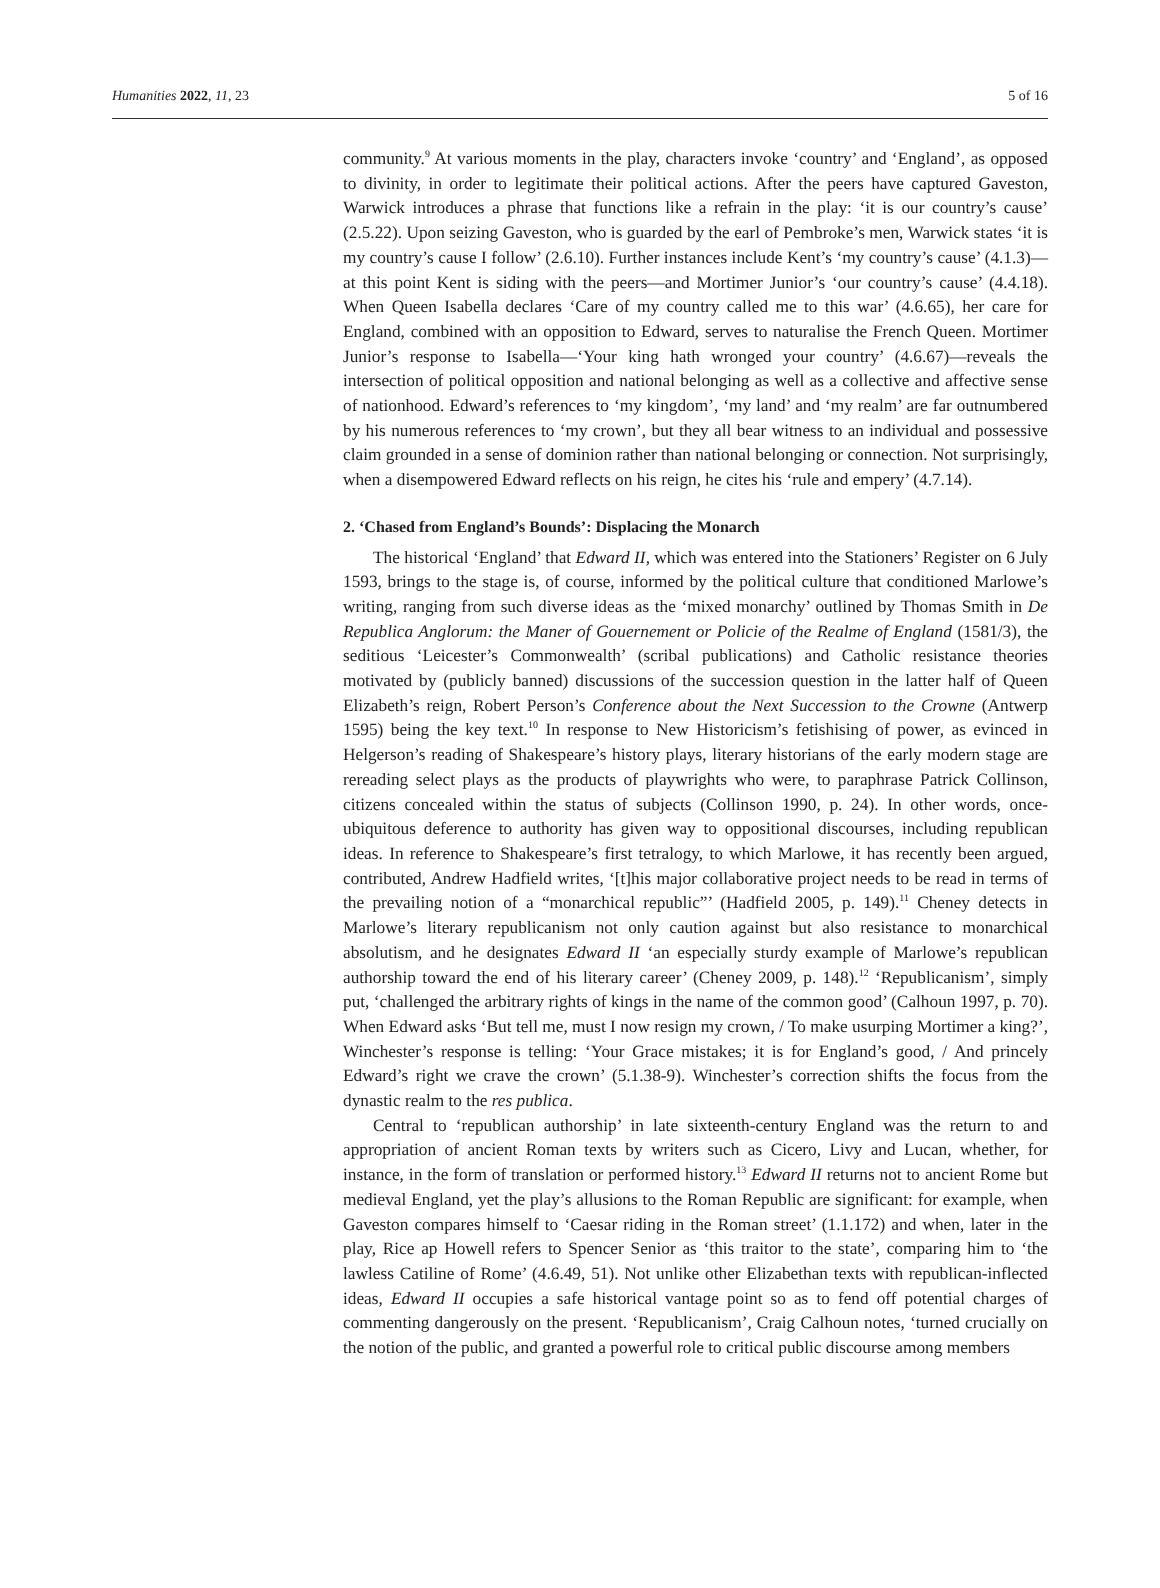Humanities 2022, 11, 23 5 of 16
community.<sup>9</sup> At various moments in the play, characters invoke ‘country’ and ‘England’, as opposed to divinity, in order to legitimate their political actions. After the peers have captured Gaveston, Warwick introduces a phrase that functions like a refrain in the play: ‘it is our country’s cause’ (2.5.22). Upon seizing Gaveston, who is guarded by the earl of Pembroke’s men, Warwick states ‘it is my country’s cause I follow’ (2.6.10). Further instances include Kent’s ‘my country’s cause’ (4.1.3)—at this point Kent is siding with the peers—and Mortimer Junior’s ‘our country’s cause’ (4.4.18). When Queen Isabella declares ‘Care of my country called me to this war’ (4.6.65), her care for England, combined with an opposition to Edward, serves to naturalise the French Queen. Mortimer Junior’s response to Isabella—‘Your king hath wronged your country’ (4.6.67)—reveals the intersection of political opposition and national belonging as well as a collective and affective sense of nationhood. Edward’s references to ‘my kingdom’, ‘my land’ and ‘my realm’ are far outnumbered by his numerous references to ‘my crown’, but they all bear witness to an individual and possessive claim grounded in a sense of dominion rather than national belonging or connection. Not surprisingly, when a disempowered Edward reflects on his reign, he cites his ‘rule and empery’ (4.7.14).
2. ‘Chased from England’s Bounds’: Displacing the Monarch
The historical ‘England’ that Edward II, which was entered into the Stationers’ Register on 6 July 1593, brings to the stage is, of course, informed by the political culture that conditioned Marlowe’s writing, ranging from such diverse ideas as the ‘mixed monarchy’ outlined by Thomas Smith in De Republica Anglorum: the Maner of Gouernement or Policie of the Realme of England (1581/3), the seditious ‘Leicester’s Commonwealth’ (scribal publications) and Catholic resistance theories motivated by (publicly banned) discussions of the succession question in the latter half of Queen Elizabeth’s reign, Robert Person’s Conference about the Next Succession to the Crowne (Antwerp 1595) being the key text.<sup>10</sup> In response to New Historicism’s fetishising of power, as evinced in Helgerson’s reading of Shakespeare’s history plays, literary historians of the early modern stage are rereading select plays as the products of playwrights who were, to paraphrase Patrick Collinson, citizens concealed within the status of subjects (Collinson 1990, p. 24). In other words, once-ubiquitous deference to authority has given way to oppositional discourses, including republican ideas. In reference to Shakespeare’s first tetralogy, to which Marlowe, it has recently been argued, contributed, Andrew Hadfield writes, ‘[t]his major collaborative project needs to be read in terms of the prevailing notion of a “monarchical republic”’ (Hadfield 2005, p. 149).<sup>11</sup> Cheney detects in Marlowe’s literary republicanism not only caution against but also resistance to monarchical absolutism, and he designates Edward II ‘an especially sturdy example of Marlowe’s republican authorship toward the end of his literary career’ (Cheney 2009, p. 148).<sup>12</sup> ‘Republicanism’, simply put, ‘challenged the arbitrary rights of kings in the name of the common good’ (Calhoun 1997, p. 70). When Edward asks ‘But tell me, must I now resign my crown, / To make usurping Mortimer a king?’, Winchester’s response is telling: ‘Your Grace mistakes; it is for England’s good, / And princely Edward’s right we crave the crown’ (5.1.38-9). Winchester’s correction shifts the focus from the dynastic realm to the res publica.
Central to ‘republican authorship’ in late sixteenth-century England was the return to and appropriation of ancient Roman texts by writers such as Cicero, Livy and Lucan, whether, for instance, in the form of translation or performed history.<sup>13</sup> Edward II returns not to ancient Rome but medieval England, yet the play’s allusions to the Roman Republic are significant: for example, when Gaveston compares himself to ‘Caesar riding in the Roman street’ (1.1.172) and when, later in the play, Rice ap Howell refers to Spencer Senior as ‘this traitor to the state’, comparing him to ‘the lawless Catiline of Rome’ (4.6.49, 51). Not unlike other Elizabethan texts with republican-inflected ideas, Edward II occupies a safe historical vantage point so as to fend off potential charges of commenting dangerously on the present. ‘Republicanism’, Craig Calhoun notes, ‘turned crucially on the notion of the public, and granted a powerful role to critical public discourse among members